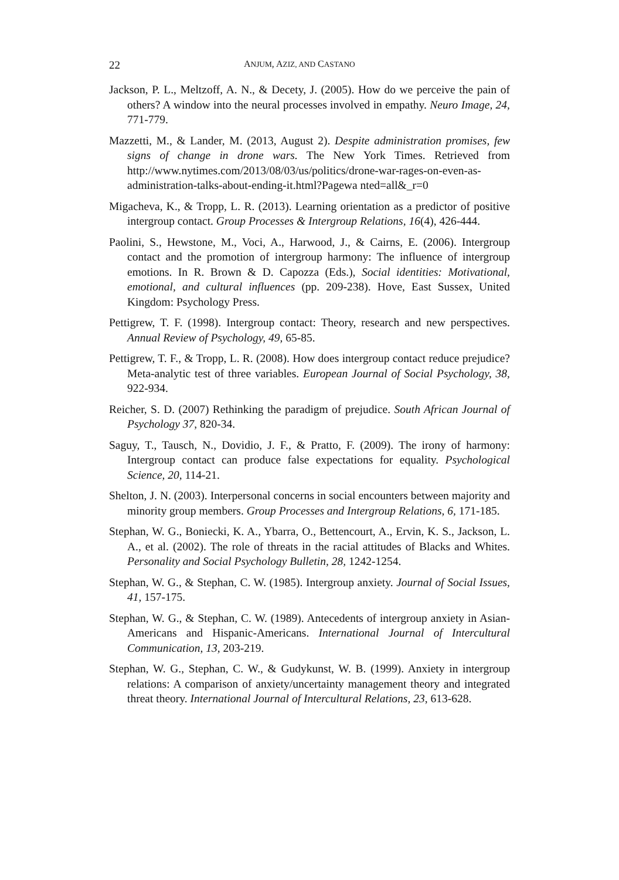22 ANJUM, AZIZ, AND CASTANO
Jackson, P. L., Meltzoff, A. N., & Decety, J. (2005). How do we perceive the pain of others? A window into the neural processes involved in empathy. Neuro Image, 24, 771-779.
Mazzetti, M., & Lander, M. (2013, August 2). Despite administration promises, few signs of change in drone wars. The New York Times. Retrieved from http://www.nytimes.com/2013/08/03/us/politics/drone-war-rages-on-even-as-administration-talks-about-ending-it.html?Pagewa nted=all&_r=0
Migacheva, K., & Tropp, L. R. (2013). Learning orientation as a predictor of positive intergroup contact. Group Processes & Intergroup Relations, 16(4), 426-444.
Paolini, S., Hewstone, M., Voci, A., Harwood, J., & Cairns, E. (2006). Intergroup contact and the promotion of intergroup harmony: The influence of intergroup emotions. In R. Brown & D. Capozza (Eds.), Social identities: Motivational, emotional, and cultural influences (pp. 209-238). Hove, East Sussex, United Kingdom: Psychology Press.
Pettigrew, T. F. (1998). Intergroup contact: Theory, research and new perspectives. Annual Review of Psychology, 49, 65-85.
Pettigrew, T. F., & Tropp, L. R. (2008). How does intergroup contact reduce prejudice? Meta-analytic test of three variables. European Journal of Social Psychology, 38, 922-934.
Reicher, S. D. (2007) Rethinking the paradigm of prejudice. South African Journal of Psychology 37, 820-34.
Saguy, T., Tausch, N., Dovidio, J. F., & Pratto, F. (2009). The irony of harmony: Intergroup contact can produce false expectations for equality. Psychological Science, 20, 114-21.
Shelton, J. N. (2003). Interpersonal concerns in social encounters between majority and minority group members. Group Processes and Intergroup Relations, 6, 171-185.
Stephan, W. G., Boniecki, K. A., Ybarra, O., Bettencourt, A., Ervin, K. S., Jackson, L. A., et al. (2002). The role of threats in the racial attitudes of Blacks and Whites. Personality and Social Psychology Bulletin, 28, 1242-1254.
Stephan, W. G., & Stephan, C. W. (1985). Intergroup anxiety. Journal of Social Issues, 41, 157-175.
Stephan, W. G., & Stephan, C. W. (1989). Antecedents of intergroup anxiety in Asian-Americans and Hispanic-Americans. International Journal of Intercultural Communication, 13, 203-219.
Stephan, W. G., Stephan, C. W., & Gudykunst, W. B. (1999). Anxiety in intergroup relations: A comparison of anxiety/uncertainty management theory and integrated threat theory. International Journal of Intercultural Relations, 23, 613-628.